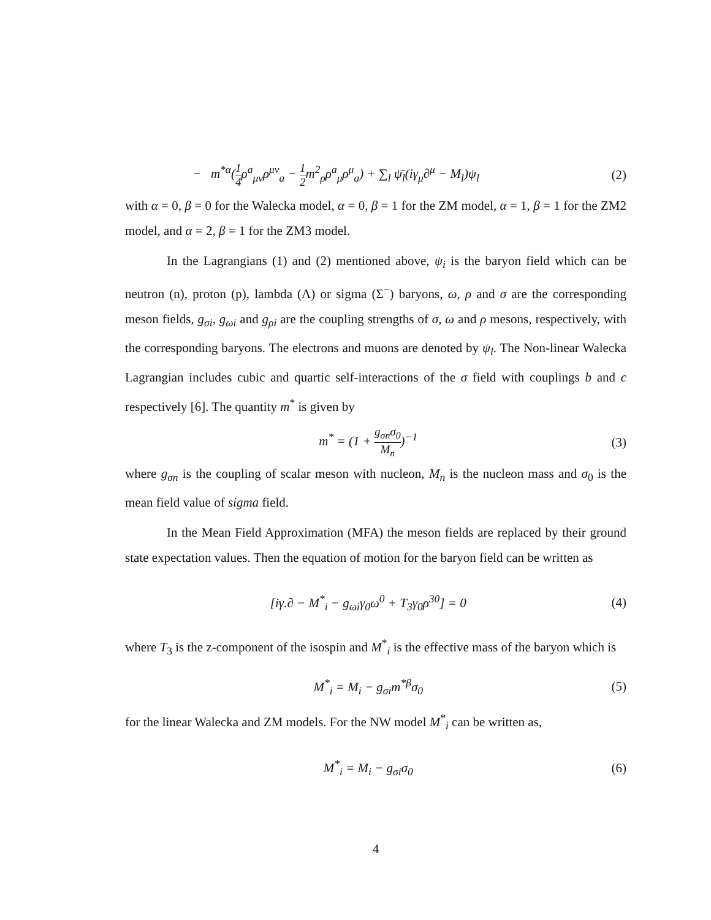− m<sup>*α</sup>(1 4ρ<sup>a</sup><sub>μν</sub>ρ<sup>μν</sup><sub>a</sub> − 1 2m<sup>2</sup><sub>ρ</sub>ρ<sup>a</sup><sub>μ</sub>ρ<sup>μ</sup><sub>a</sub>) + ∑<sub>l</sub> ψ̄<sub>l</sub>(iγ<sub>μ</sub>∂<sup>μ</sup> − M<sub>l</sub>)ψ<sub>l</sub> (2)
with α = 0, β = 0 for the Walecka model, α = 0, β = 1 for the ZM model, α = 1, β = 1 for the ZM2 model, and α = 2, β = 1 for the ZM3 model.
In the Lagrangians (1) and (2) mentioned above, ψ<sub>i</sub> is the baryon field which can be neutron (n), proton (p), lambda (Λ) or sigma (Σ<sup>−</sup>) baryons, ω, ρ and σ are the corresponding meson fields, g<sub>σi</sub>, g<sub>ωi</sub> and g<sub>ρi</sub> are the coupling strengths of σ, ω and ρ mesons, respectively, with the corresponding baryons. The electrons and muons are denoted by ψ<sub>l</sub>. The Non-linear Walecka Lagrangian includes cubic and quartic self-interactions of the σ field with couplings b and c respectively [6]. The quantity m<sup>*</sup> is given by
m<sup>*</sup> = (1 + g<sub>σn</sub>σ<sub>0</sub> M<sub>n</sub>)<sup>−1</sup> (3)
where g<sub>σn</sub> is the coupling of scalar meson with nucleon, M<sub>n</sub> is the nucleon mass and σ<sub>0</sub> is the mean field value of sigma field.
In the Mean Field Approximation (MFA) the meson fields are replaced by their ground state expectation values. Then the equation of motion for the baryon field can be written as
[iγ.∂ − M<sup>*</sup><sub>i</sub> − g<sub>ωi</sub>γ<sub>0</sub>ω<sup>0</sup> + T<sub>3</sub>γ<sub>0</sub>ρ<sup>30</sup>] = 0 (4)
where T<sub>3</sub> is the z-component of the isospin and M<sup>*</sup><sub>i</sub> is the effective mass of the baryon which is
M<sup>*</sup><sub>i</sub> = M<sub>i</sub> − g<sub>σi</sub>m<sup>*β</sup>σ<sub>0</sub> (5)
for the linear Walecka and ZM models. For the NW model M<sup>*</sup><sub>i</sub> can be written as,
M<sup>*</sup><sub>i</sub> = M<sub>i</sub> − g<sub>σi</sub>σ<sub>0</sub> (6)
4